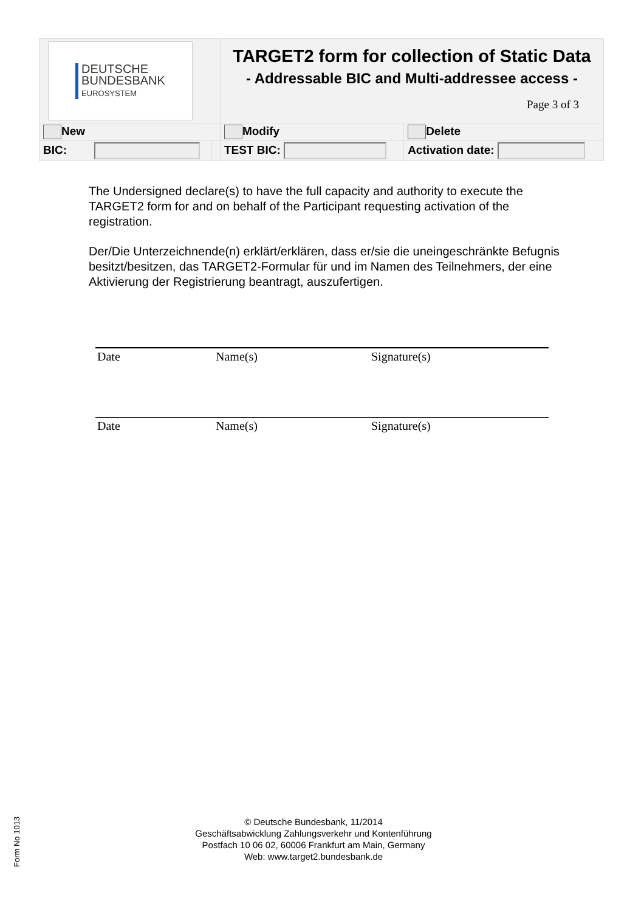| DEUTSCHE BUNDESBANK EUROSYSTEM | | TARGET2 form for collection of Static Data - Addressable BIC and Multi-addressee access - Page 3 of 3 | |
| New | | Modify | Delete |
| BIC: | | TEST BIC: | Activation date: |
The Undersigned declare(s) to have the full capacity and authority to execute the TARGET2 form for and on behalf of the Participant requesting activation of the registration.
Der/Die Unterzeichnende(n) erklärt/erklären, dass er/sie die uneingeschränkte Befugnis besitzt/besitzen, das TARGET2-Formular für und im Namen des Teilnehmers, der eine Aktivierung der Registrierung beantragt, auszufertigen.
Date Name(s) Signature(s)
Date Name(s) Signature(s)
Form No 1013
© Deutsche Bundesbank, 11/2014
Geschäftsabwicklung Zahlungsverkehr und Kontenführung
Postfach 10 06 02, 60006 Frankfurt am Main, Germany
Web: www.target2.bundesbank.de